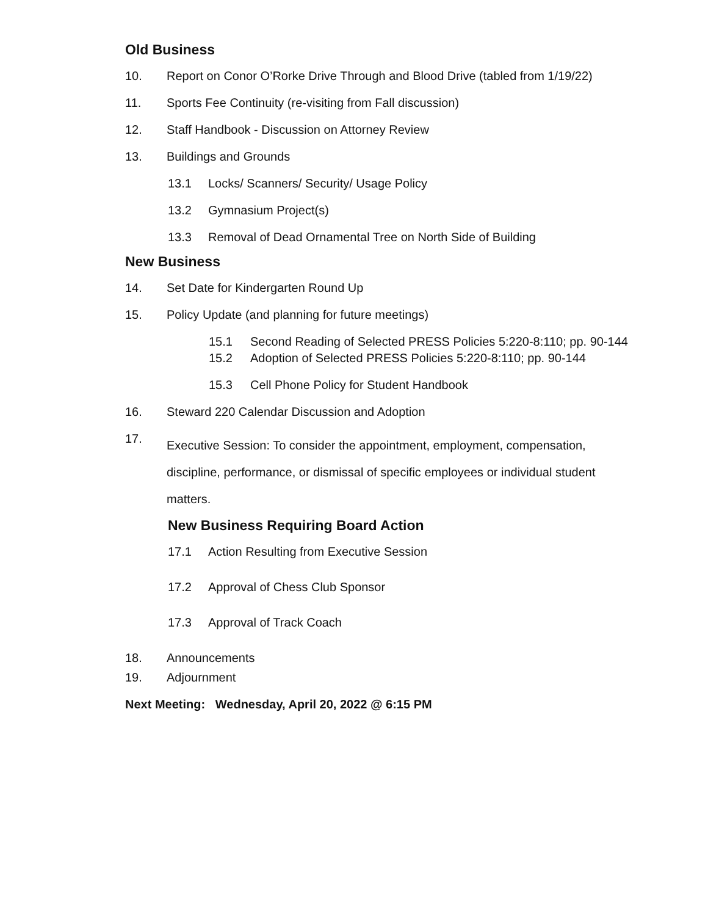Old Business
10. Report on Conor O’Rorke Drive Through and Blood Drive (tabled from 1/19/22)
11. Sports Fee Continuity (re-visiting from Fall discussion)
12. Staff Handbook - Discussion on Attorney Review
13. Buildings and Grounds
13.1 Locks/ Scanners/ Security/ Usage Policy
13.2 Gymnasium Project(s)
13.3 Removal of Dead Ornamental Tree on North Side of Building
New Business
14. Set Date for Kindergarten Round Up
15. Policy Update (and planning for future meetings)
15.1 Second Reading of Selected PRESS Policies 5:220-8:110; pp. 90-144
15.2 Adoption of Selected PRESS Policies 5:220-8:110; pp. 90-144
15.3 Cell Phone Policy for Student Handbook
16. Steward 220 Calendar Discussion and Adoption
17. Executive Session: To consider the appointment, employment, compensation, discipline, performance, or dismissal of specific employees or individual student matters.
New Business Requiring Board Action
17.1 Action Resulting from Executive Session
17.2 Approval of Chess Club Sponsor
17.3 Approval of Track Coach
18. Announcements
19. Adjournment
Next Meeting: Wednesday, April 20, 2022 @ 6:15 PM